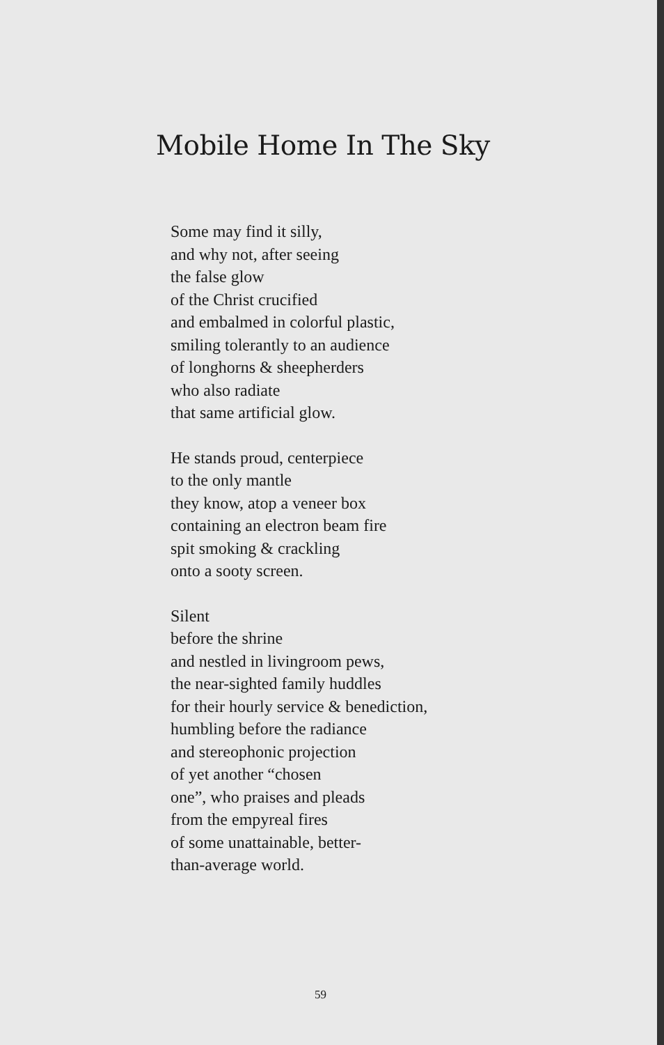Mobile Home In The Sky
Some may find it silly,
and why not, after seeing
the false glow
of the Christ crucified
and embalmed in colorful plastic,
smiling tolerantly to an audience
of longhorns & sheepherders
who also radiate
that same artificial glow.
He stands proud, centerpiece
to the only mantle
they know, atop a veneer box
containing an electron beam fire
spit smoking & crackling
onto a sooty screen.
Silent
before the shrine
and nestled in livingroom pews,
the near-sighted family huddles
for their hourly service & benediction,
humbling before the radiance
and stereophonic projection
of yet another “chosen
one”, who praises and pleads
from the empyreal fires
of some unattainable, better-
than-average world.
59